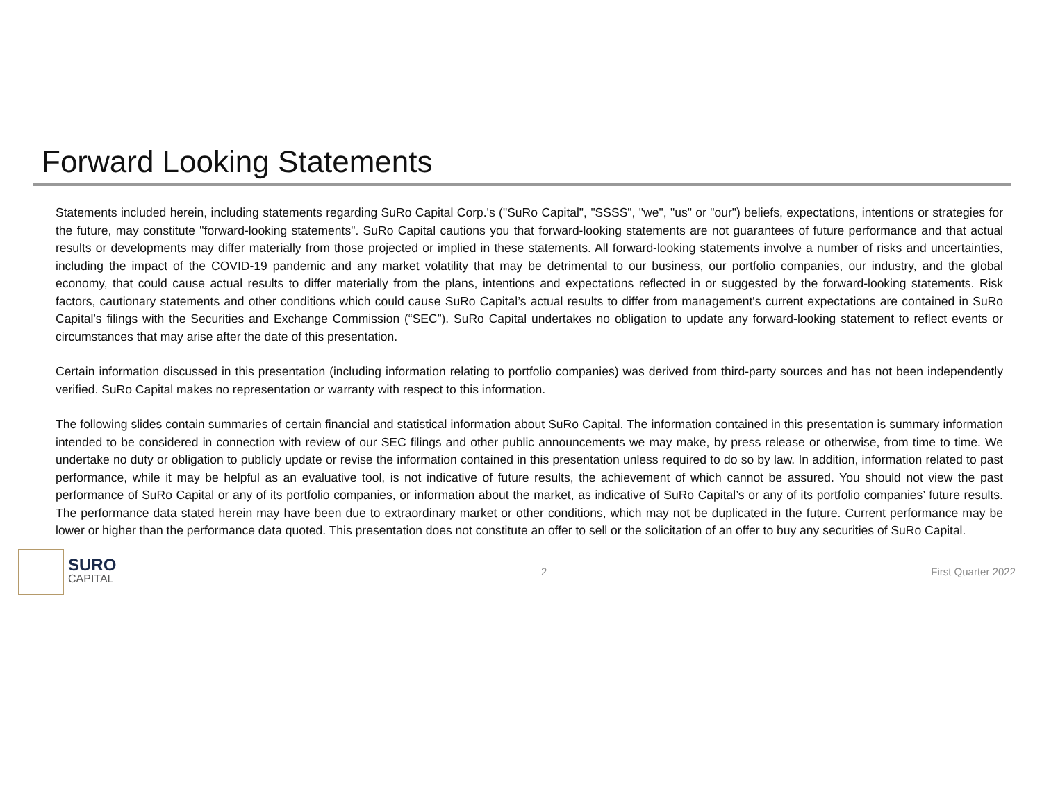Forward Looking Statements
Statements included herein, including statements regarding SuRo Capital Corp.'s ("SuRo Capital", "SSSS", "we", "us" or "our") beliefs, expectations, intentions or strategies for the future, may constitute "forward-looking statements". SuRo Capital cautions you that forward-looking statements are not guarantees of future performance and that actual results or developments may differ materially from those projected or implied in these statements. All forward-looking statements involve a number of risks and uncertainties, including the impact of the COVID-19 pandemic and any market volatility that may be detrimental to our business, our portfolio companies, our industry, and the global economy, that could cause actual results to differ materially from the plans, intentions and expectations reflected in or suggested by the forward-looking statements. Risk factors, cautionary statements and other conditions which could cause SuRo Capital’s actual results to differ from management's current expectations are contained in SuRo Capital's filings with the Securities and Exchange Commission (“SEC”). SuRo Capital undertakes no obligation to update any forward-looking statement to reflect events or circumstances that may arise after the date of this presentation.
Certain information discussed in this presentation (including information relating to portfolio companies) was derived from third-party sources and has not been independently verified. SuRo Capital makes no representation or warranty with respect to this information.
The following slides contain summaries of certain financial and statistical information about SuRo Capital. The information contained in this presentation is summary information intended to be considered in connection with review of our SEC filings and other public announcements we may make, by press release or otherwise, from time to time. We undertake no duty or obligation to publicly update or revise the information contained in this presentation unless required to do so by law. In addition, information related to past performance, while it may be helpful as an evaluative tool, is not indicative of future results, the achievement of which cannot be assured. You should not view the past performance of SuRo Capital or any of its portfolio companies, or information about the market, as indicative of SuRo Capital’s or any of its portfolio companies’ future results. The performance data stated herein may have been due to extraordinary market or other conditions, which may not be duplicated in the future. Current performance may be lower or higher than the performance data quoted. This presentation does not constitute an offer to sell or the solicitation of an offer to buy any securities of SuRo Capital.
SURO
CAPITAL
2 First Quarter 2022